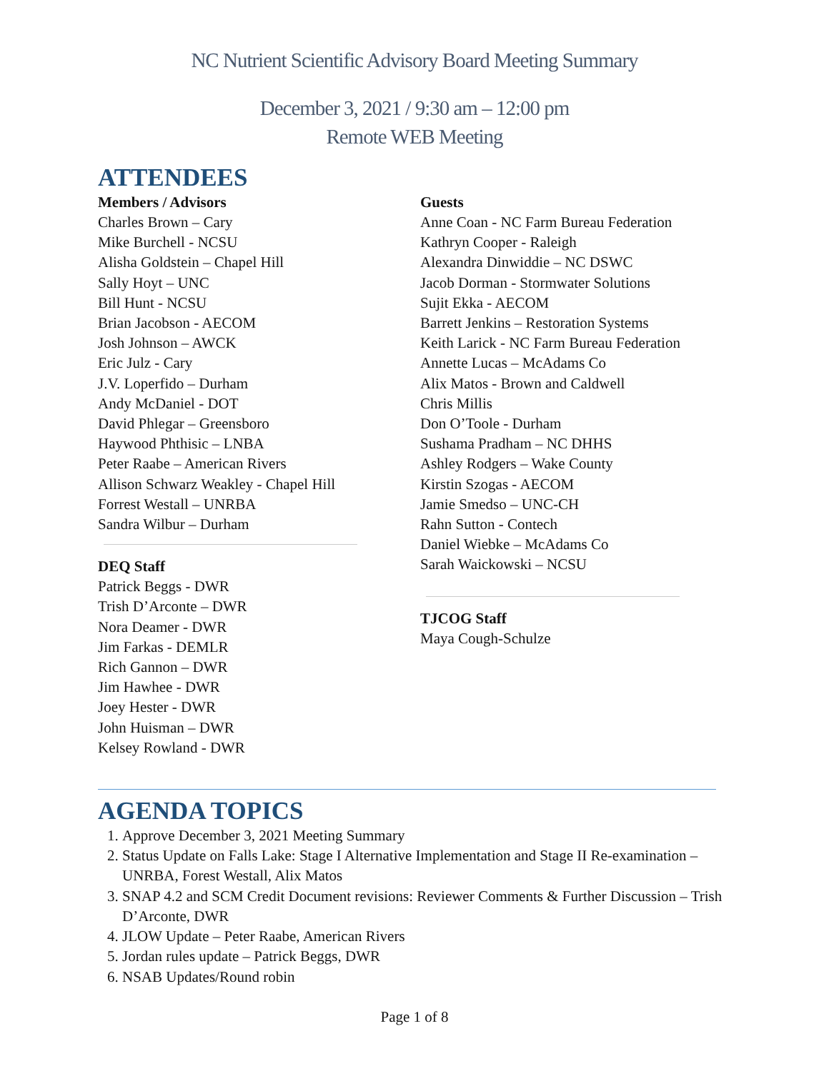NC Nutrient Scientific Advisory Board Meeting Summary
December 3, 2021 / 9:30 am – 12:00 pm
Remote WEB Meeting
ATTENDEES
Members / Advisors
Charles Brown – Cary
Mike Burchell - NCSU
Alisha Goldstein – Chapel Hill
Sally Hoyt – UNC
Bill Hunt - NCSU
Brian Jacobson - AECOM
Josh Johnson – AWCK
Eric Julz - Cary
J.V. Loperfido – Durham
Andy McDaniel - DOT
David Phlegar – Greensboro
Haywood Phthisic – LNBA
Peter Raabe – American Rivers
Allison Schwarz Weakley - Chapel Hill
Forrest Westall – UNRBA
Sandra Wilbur – Durham
DEQ Staff
Patrick Beggs - DWR
Trish D’Arconte – DWR
Nora Deamer - DWR
Jim Farkas - DEMLR
Rich Gannon – DWR
Jim Hawhee - DWR
Joey Hester - DWR
John Huisman – DWR
Kelsey Rowland - DWR
Guests
Anne Coan - NC Farm Bureau Federation
Kathryn Cooper - Raleigh
Alexandra Dinwiddie – NC DSWC
Jacob Dorman - Stormwater Solutions
Sujit Ekka - AECOM
Barrett Jenkins – Restoration Systems
Keith Larick - NC Farm Bureau Federation
Annette Lucas – McAdams Co
Alix Matos - Brown and Caldwell
Chris Millis
Don O’Toole - Durham
Sushama Pradham – NC DHHS
Ashley Rodgers – Wake County
Kirstin Szogas - AECOM
Jamie Smedso – UNC-CH
Rahn Sutton - Contech
Daniel Wiebke – McAdams Co
Sarah Waickowski – NCSU
TJCOG Staff
Maya Cough-Schulze
AGENDA TOPICS
1. Approve December 3, 2021 Meeting Summary
2. Status Update on Falls Lake: Stage I Alternative Implementation and Stage II Re-examination – UNRBA, Forest Westall, Alix Matos
3. SNAP 4.2 and SCM Credit Document revisions: Reviewer Comments & Further Discussion – Trish D’Arconte, DWR
4. JLOW Update – Peter Raabe, American Rivers
5. Jordan rules update – Patrick Beggs, DWR
6. NSAB Updates/Round robin
Page 1 of 8